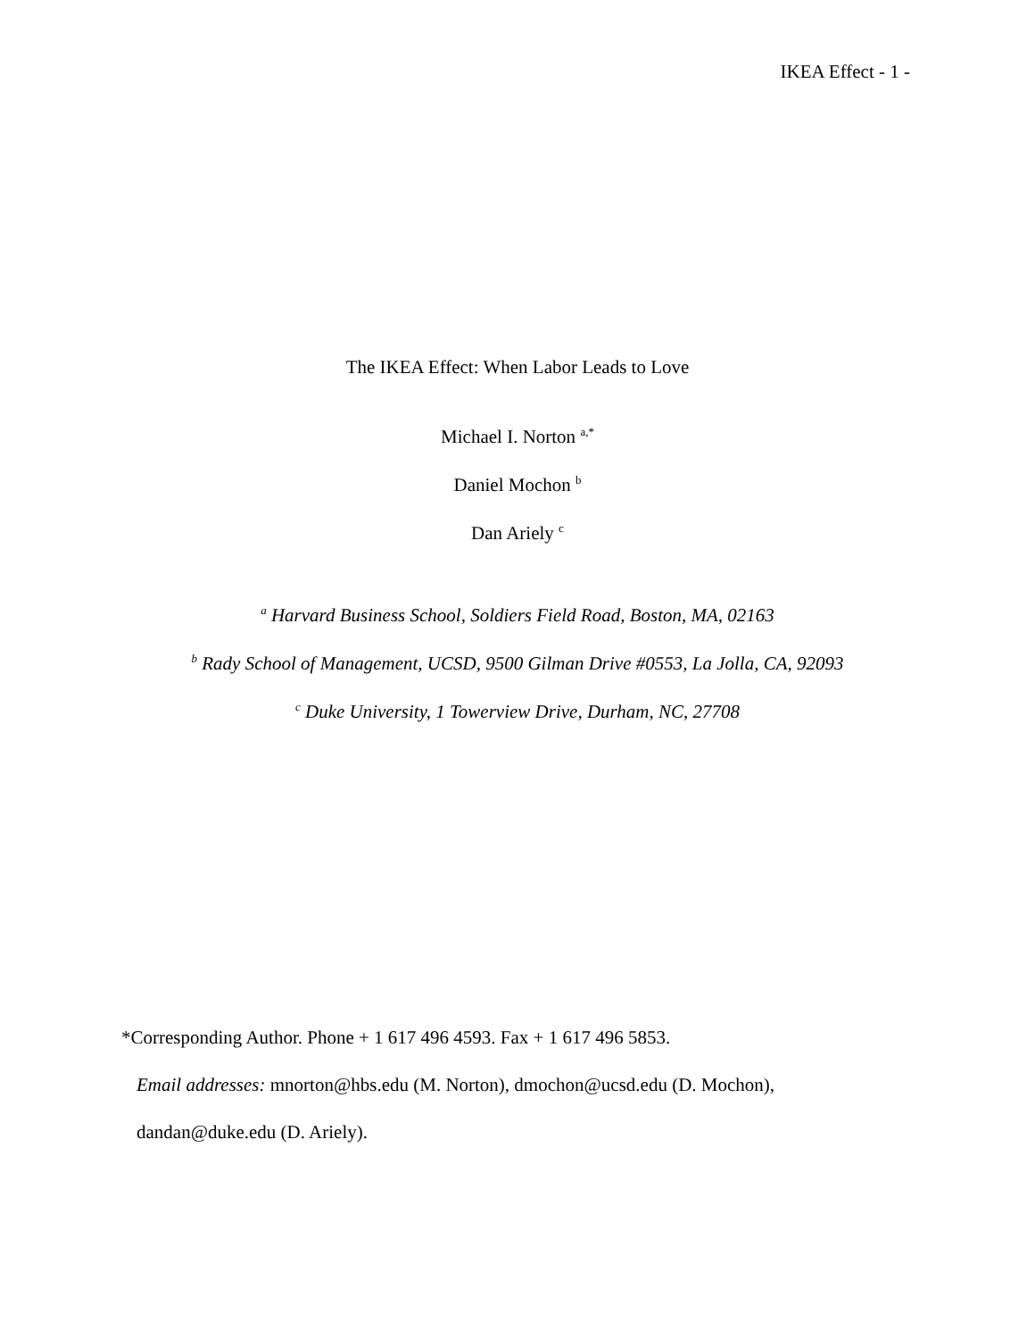IKEA Effect - 1 -
The IKEA Effect: When Labor Leads to Love
Michael I. Norton <sup>a,*</sup>
Daniel Mochon <sup>b</sup>
Dan Ariely <sup>c</sup>
<sup>a</sup> Harvard Business School, Soldiers Field Road, Boston, MA, 02163
<sup>b</sup> Rady School of Management, UCSD, 9500 Gilman Drive #0553, La Jolla, CA, 92093
<sup>c</sup> Duke University, 1 Towerview Drive, Durham, NC, 27708
*Corresponding Author. Phone + 1 617 496 4593. Fax + 1 617 496 5853.
Email addresses: mnorton@hbs.edu (M. Norton), dmochon@ucsd.edu (D. Mochon),
dandan@duke.edu (D. Ariely).